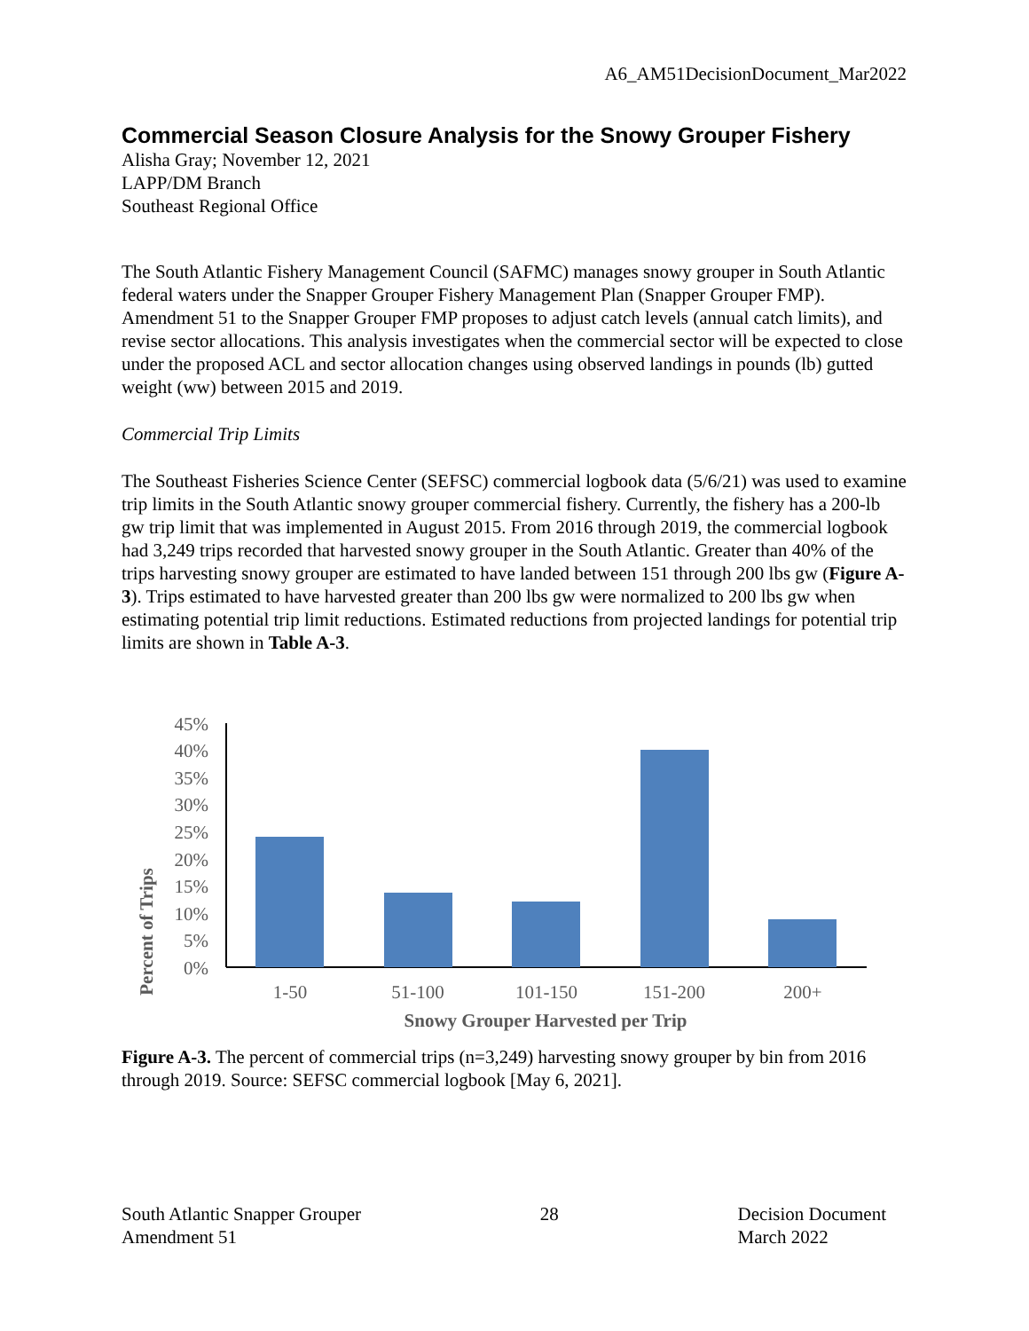A6_AM51DecisionDocument_Mar2022
Commercial Season Closure Analysis for the Snowy Grouper Fishery
Alisha Gray; November 12, 2021
LAPP/DM Branch
Southeast Regional Office
The South Atlantic Fishery Management Council (SAFMC) manages snowy grouper in South Atlantic federal waters under the Snapper Grouper Fishery Management Plan (Snapper Grouper FMP). Amendment 51 to the Snapper Grouper FMP proposes to adjust catch levels (annual catch limits), and revise sector allocations. This analysis investigates when the commercial sector will be expected to close under the proposed ACL and sector allocation changes using observed landings in pounds (lb) gutted weight (ww) between 2015 and 2019.
Commercial Trip Limits
The Southeast Fisheries Science Center (SEFSC) commercial logbook data (5/6/21) was used to examine trip limits in the South Atlantic snowy grouper commercial fishery. Currently, the fishery has a 200-lb gw trip limit that was implemented in August 2015. From 2016 through 2019, the commercial logbook had 3,249 trips recorded that harvested snowy grouper in the South Atlantic. Greater than 40% of the trips harvesting snowy grouper are estimated to have landed between 151 through 200 lbs gw (Figure A-3). Trips estimated to have harvested greater than 200 lbs gw were normalized to 200 lbs gw when estimating potential trip limit reductions. Estimated reductions from projected landings for potential trip limits are shown in Table A-3.
Percent of Trips
0%
5%
10%
15%
20%
25%
30%
35%
40%
45%
1-50
51-100
101-150
151-200
200+
Snowy Grouper Harvested per Trip
Figure A-3. The percent of commercial trips (n=3,249) harvesting snowy grouper by bin from 2016 through 2019. Source: SEFSC commercial logbook [May 6, 2021].
South Atlantic Snapper Grouper
Amendment 51
28 Decision Document
March 2022